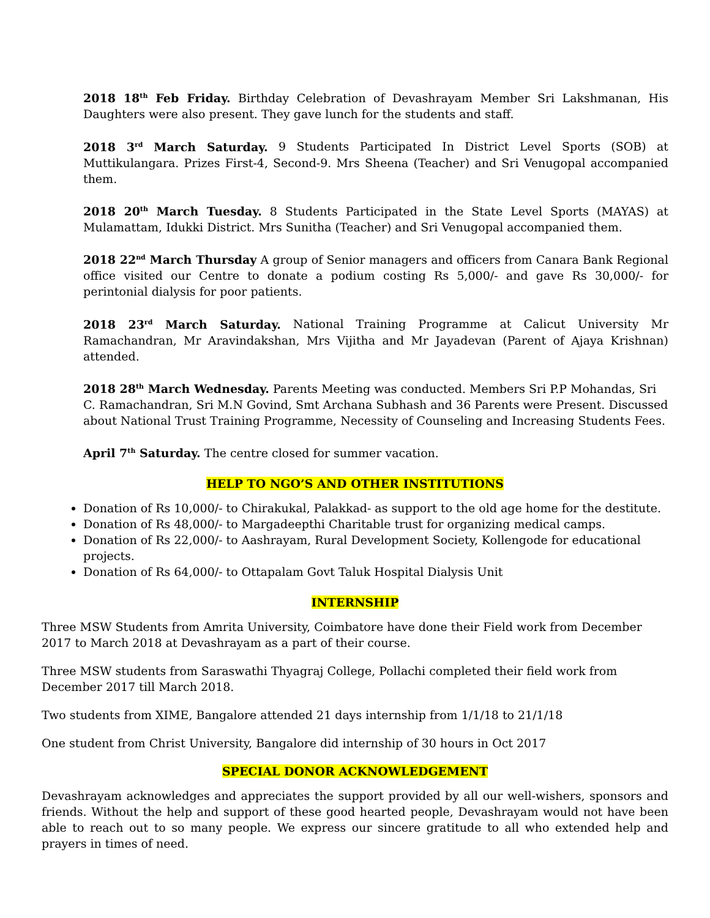2018 18<sup>th</sup> Feb Friday. Birthday Celebration of Devashrayam Member Sri Lakshmanan, His Daughters were also present. They gave lunch for the students and staff.
2018 3<sup>rd</sup> March Saturday. 9 Students Participated In District Level Sports (SOB) at Muttikulangara. Prizes First-4, Second-9. Mrs Sheena (Teacher) and Sri Venugopal accompanied them.
2018 20<sup>th</sup> March Tuesday. 8 Students Participated in the State Level Sports (MAYAS) at Mulamattam, Idukki District. Mrs Sunitha (Teacher) and Sri Venugopal accompanied them.
2018 22<sup>nd</sup> March Thursday A group of Senior managers and officers from Canara Bank Regional office visited our Centre to donate a podium costing Rs 5,000/- and gave Rs 30,000/- for perintonial dialysis for poor patients.
2018 23<sup>rd</sup> March Saturday. National Training Programme at Calicut University Mr Ramachandran, Mr Aravindakshan, Mrs Vijitha and Mr Jayadevan (Parent of Ajaya Krishnan) attended.
2018 28<sup>th</sup> March Wednesday. Parents Meeting was conducted. Members Sri P.P Mohandas, Sri C. Ramachandran, Sri M.N Govind, Smt Archana Subhash and 36 Parents were Present. Discussed about National Trust Training Programme, Necessity of Counseling and Increasing Students Fees.
April 7<sup>th</sup> Saturday. The centre closed for summer vacation.
HELP TO NGO’S AND OTHER INSTITUTIONS
Donation of Rs 10,000/- to Chirakukal, Palakkad- as support to the old age home for the destitute.
Donation of Rs 48,000/- to Margadeepthi Charitable trust for organizing medical camps.
Donation of Rs 22,000/- to Aashrayam, Rural Development Society, Kollengode for educational projects.
Donation of Rs 64,000/- to Ottapalam Govt Taluk Hospital Dialysis Unit
INTERNSHIP
Three MSW Students from Amrita University, Coimbatore have done their Field work from December 2017 to March 2018 at Devashrayam as a part of their course.
Three MSW students from Saraswathi Thyagraj College, Pollachi completed their field work from December 2017 till March 2018.
Two students from XIME, Bangalore attended 21 days internship from 1/1/18 to 21/1/18
One student from Christ University, Bangalore did internship of 30 hours in Oct 2017
SPECIAL DONOR ACKNOWLEDGEMENT
Devashrayam acknowledges and appreciates the support provided by all our well-wishers, sponsors and friends. Without the help and support of these good hearted people, Devashrayam would not have been able to reach out to so many people. We express our sincere gratitude to all who extended help and prayers in times of need.